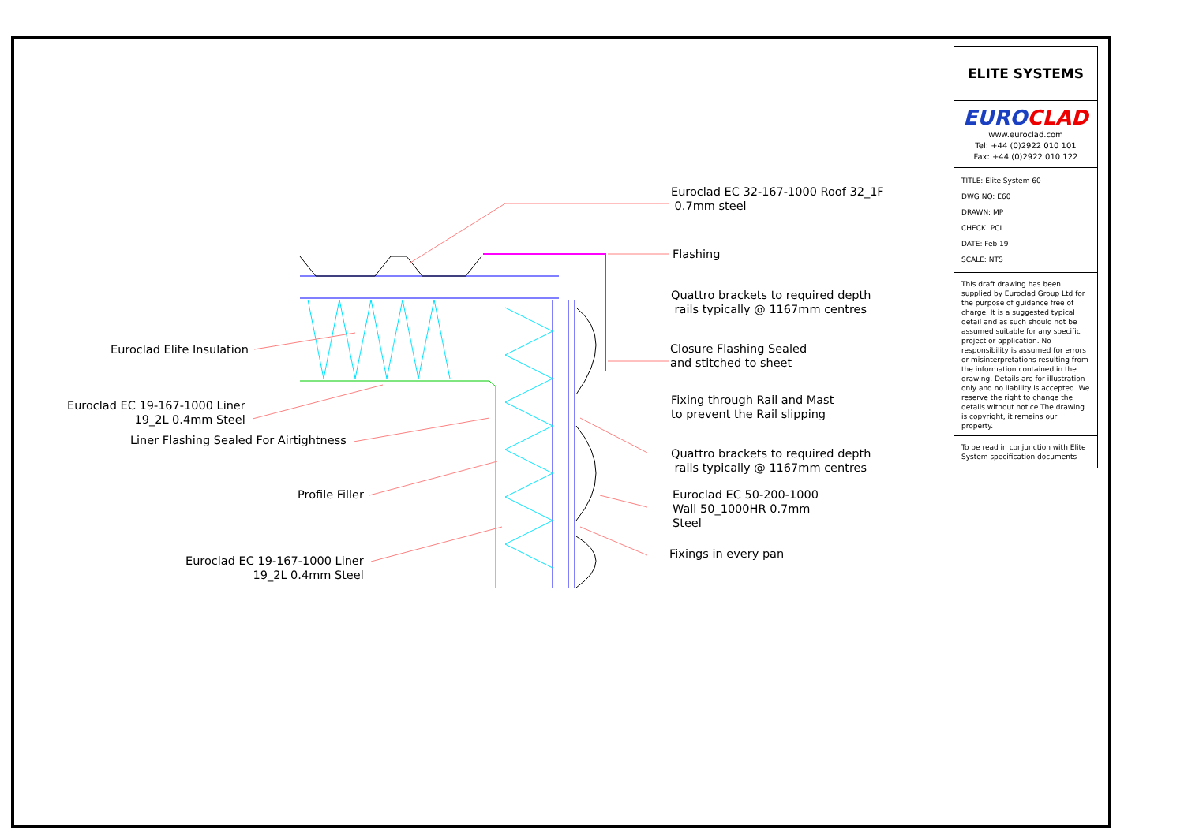Euroclad EC 32-167-1000 Roof 32_1F
0.7mm steel
Flashing
Quattro brackets to required depth
rails typically @ 1167mm centres
Closure Flashing Sealed
and stitched to sheet
Fixing through Rail and Mast
to prevent the Rail slipping
Quattro brackets to required depth
rails typically @ 1167mm centres
Euroclad EC 50-200-1000
Wall 50_1000HR 0.7mm
Steel
Fixings in every pan
Euroclad Elite Insulation
Euroclad EC 19-167-1000 Liner
19_2L 0.4mm Steel
Liner Flashing Sealed For Airtightness
Profile Filler
Euroclad EC 19-167-1000 Liner
19_2L 0.4mm Steel
ELITE SYSTEMS
EUROCLAD
www.euroclad.com
Tel: +44 (0)2922 010 101
Fax: +44 (0)2922 010 122
TITLE: Elite System 60
DWG NO: E60
DRAWN: MP
CHECK: PCL
DATE: Feb 19
SCALE: NTS
This draft drawing has been supplied by Euroclad Group Ltd for the purpose of guidance free of charge. It is a suggested typical detail and as such should not be assumed suitable for any specific project or application. No responsibility is assumed for errors or misinterpretations resulting from the information contained in the drawing. Details are for illustration only and no liability is accepted. We reserve the right to change the details without notice.The drawing is copyright, it remains our property.
To be read in conjunction with Elite System specification documents